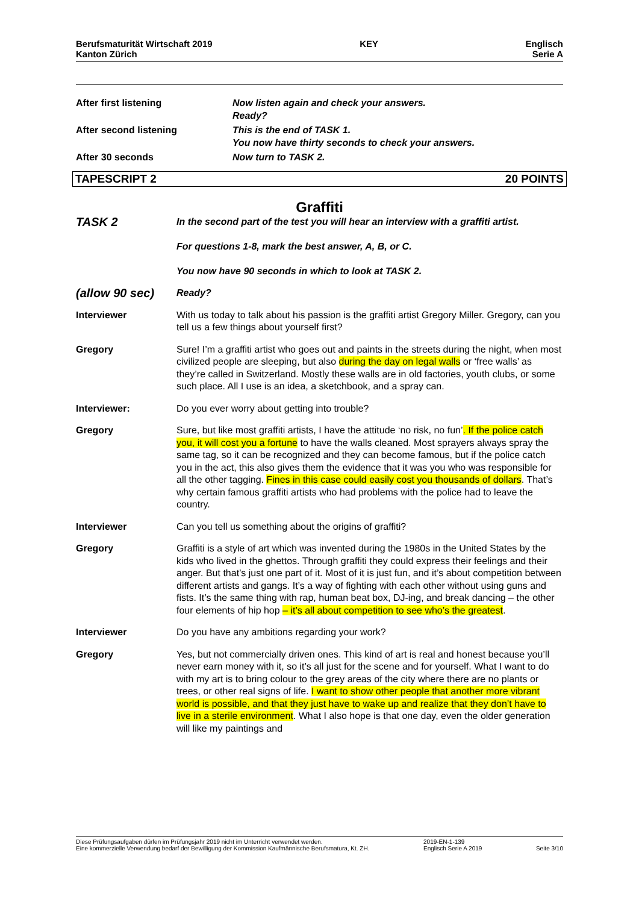Berufsmaturität Wirtschaft 2019
Kanton Zürich
KEY Englisch
Serie A
After first listening Now listen again and check your answers.
Ready?
After second listening This is the end of TASK 1.
You now have thirty seconds to check your answers.
After 30 seconds Now turn to TASK 2.
TAPESCRIPT 2 20 POINTS
Graffiti
TASK 2
In the second part of the test you will hear an interview with a graffiti artist.
For questions 1-8, mark the best answer, A, B, or C.
You now have 90 seconds in which to look at TASK 2.
(allow 90 sec)
Ready?
Interviewer With us today to talk about his passion is the graffiti artist Gregory Miller. Gregory, can you tell us a few things about yourself first?
Gregory Sure! I’m a graffiti artist who goes out and paints in the streets during the night, when most civilized people are sleeping, but also during the day on legal walls or ‘free walls’ as they’re called in Switzerland. Mostly these walls are in old factories, youth clubs, or some such place. All I use is an idea, a sketchbook, and a spray can.
Interviewer: Do you ever worry about getting into trouble?
Gregory Sure, but like most graffiti artists, I have the attitude ‘no risk, no fun’. If the police catch you, it will cost you a fortune to have the walls cleaned. Most sprayers always spray the same tag, so it can be recognized and they can become famous, but if the police catch you in the act, this also gives them the evidence that it was you who was responsible for all the other tagging. Fines in this case could easily cost you thousands of dollars. That’s why certain famous graffiti artists who had problems with the police had to leave the country.
Interviewer Can you tell us something about the origins of graffiti?
Gregory Graffiti is a style of art which was invented during the 1980s in the United States by the kids who lived in the ghettos. Through graffiti they could express their feelings and their anger. But that’s just one part of it. Most of it is just fun, and it’s about competition between different artists and gangs. It’s a way of fighting with each other without using guns and fists. It’s the same thing with rap, human beat box, DJ-ing, and break dancing – the other four elements of hip hop – it’s all about competition to see who’s the greatest.
Interviewer Do you have any ambitions regarding your work?
Gregory Yes, but not commercially driven ones. This kind of art is real and honest because you’ll never earn money with it, so it’s all just for the scene and for yourself. What I want to do with my art is to bring colour to the grey areas of the city where there are no plants or trees, or other real signs of life. I want to show other people that another more vibrant world is possible, and that they just have to wake up and realize that they don’t have to live in a sterile environment. What I also hope is that one day, even the older generation will like my paintings and
Diese Prüfungsaufgaben dürfen im Prüfungsjahr 2019 nicht im Unterricht verwendet werden.
Eine kommerzielle Verwendung bedarf der Bewilligung der Kommission Kaufmännische Berufsmatura, Kt. ZH.
2019-EN-1-139
Englisch Serie A 2019
Seite 3/10